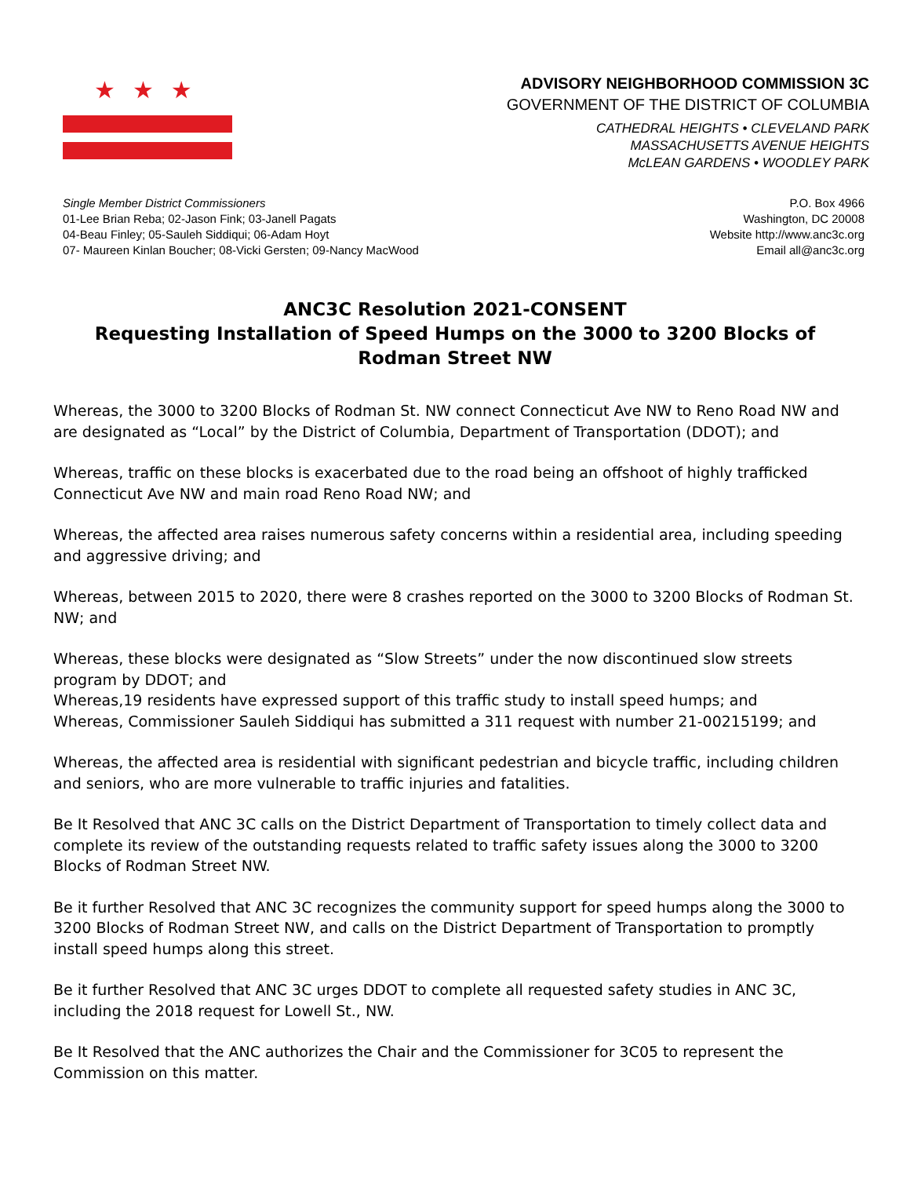★★★
ADVISORY NEIGHBORHOOD COMMISSION 3C
GOVERNMENT OF THE DISTRICT OF COLUMBIA
CATHEDRAL HEIGHTS • CLEVELAND PARK
MASSACHUSETTS AVENUE HEIGHTS
McLEAN GARDENS • WOODLEY PARK
Single Member District Commissioners
01-Lee Brian Reba; 02-Jason Fink; 03-Janell Pagats
04-Beau Finley; 05-Sauleh Siddiqui; 06-Adam Hoyt
07- Maureen Kinlan Boucher; 08-Vicki Gersten; 09-Nancy MacWood
P.O. Box 4966
Washington, DC 20008
Website http://www.anc3c.org
Email all@anc3c.org
ANC3C Resolution 2021-CONSENT
Requesting Installation of Speed Humps on the 3000 to 3200 Blocks of Rodman Street NW
Whereas, the 3000 to 3200 Blocks of Rodman St. NW connect Connecticut Ave NW to Reno Road NW and are designated as “Local” by the District of Columbia, Department of Transportation (DDOT); and
Whereas, traffic on these blocks is exacerbated due to the road being an offshoot of highly trafficked Connecticut Ave NW and main road Reno Road NW; and
Whereas, the affected area raises numerous safety concerns within a residential area, including speeding and aggressive driving; and
Whereas, between 2015 to 2020, there were 8 crashes reported on the 3000 to 3200 Blocks of Rodman St. NW; and
Whereas, these blocks were designated as “Slow Streets” under the now discontinued slow streets program by DDOT; and
Whereas,19 residents have expressed support of this traffic study to install speed humps; and
Whereas, Commissioner Sauleh Siddiqui has submitted a 311 request with number 21-00215199; and
Whereas, the affected area is residential with significant pedestrian and bicycle traffic, including children and seniors, who are more vulnerable to traffic injuries and fatalities.
Be It Resolved that ANC 3C calls on the District Department of Transportation to timely collect data and complete its review of the outstanding requests related to traffic safety issues along the 3000 to 3200 Blocks of Rodman Street NW.
Be it further Resolved that ANC 3C recognizes the community support for speed humps along the 3000 to 3200 Blocks of Rodman Street NW, and calls on the District Department of Transportation to promptly install speed humps along this street.
Be it further Resolved that ANC 3C urges DDOT to complete all requested safety studies in ANC 3C, including the 2018 request for Lowell St., NW.
Be It Resolved that the ANC authorizes the Chair and the Commissioner for 3C05 to represent the Commission on this matter.